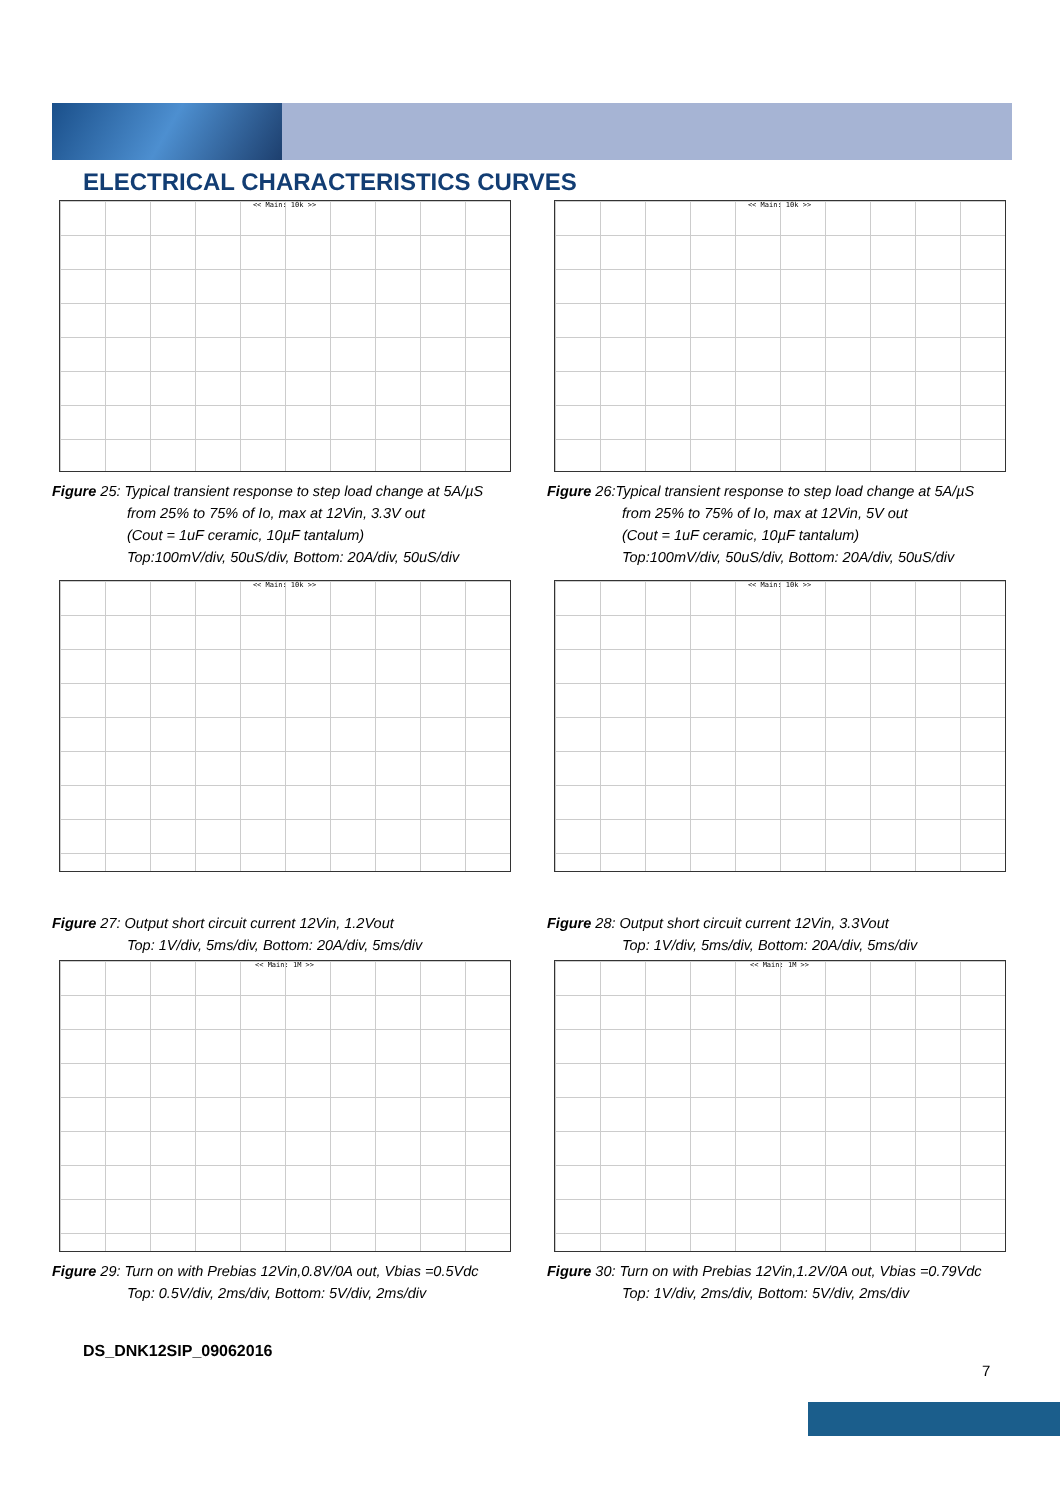ELECTRICAL CHARACTERISTICS CURVES
<< Main: 10k >>
Figure 25: Typical transient response to step load change at 5A/µS
from 25% to 75% of Io, max at 12Vin, 3.3V out
(Cout = 1uF ceramic, 10µF tantalum)
Top:100mV/div, 50uS/div, Bottom: 20A/div, 50uS/div
<< Main: 10k >>
Figure 26:Typical transient response to step load change at 5A/µS
from 25% to 75% of Io, max at 12Vin, 5V out
(Cout = 1uF ceramic, 10µF tantalum)
Top:100mV/div, 50uS/div, Bottom: 20A/div, 50uS/div
<< Main: 10k >>
Figure 27: Output short circuit current 12Vin, 1.2Vout
Top: 1V/div, 5ms/div, Bottom: 20A/div, 5ms/div
<< Main: 10k >>
Figure 28: Output short circuit current 12Vin, 3.3Vout
Top: 1V/div, 5ms/div, Bottom: 20A/div, 5ms/div
<< Main: 1M >>
Figure 29: Turn on with Prebias 12Vin,0.8V/0A out, Vbias =0.5Vdc
Top: 0.5V/div, 2ms/div, Bottom: 5V/div, 2ms/div
<< Main: 1M >>
Figure 30: Turn on with Prebias 12Vin,1.2V/0A out, Vbias =0.79Vdc
Top: 1V/div, 2ms/div, Bottom: 5V/div, 2ms/div
DS_DNK12SIP_09062016
7